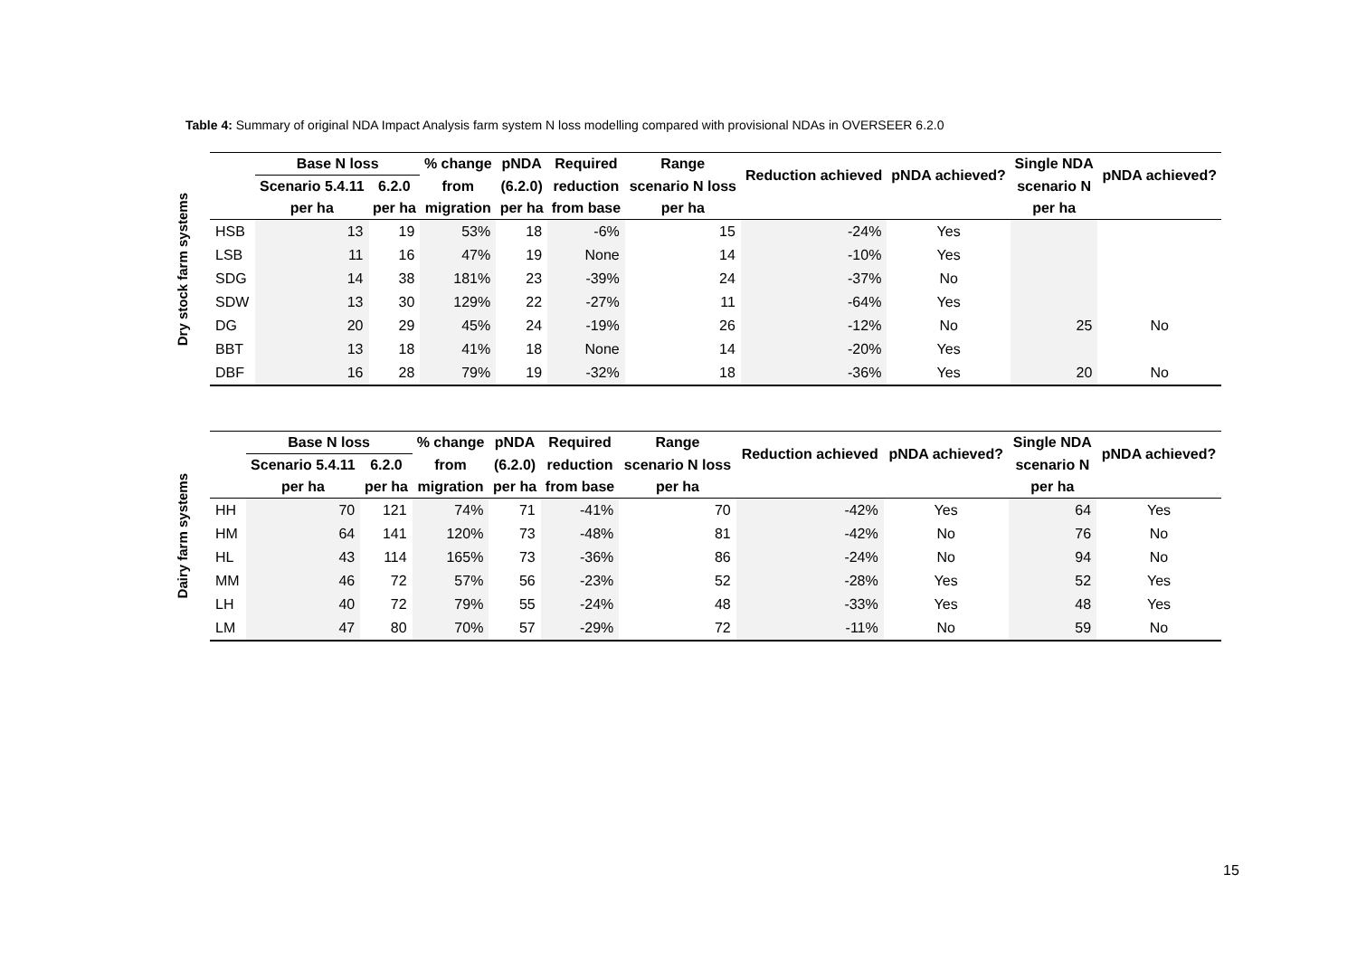Table 4: Summary of original NDA Impact Analysis farm system N loss modelling compared with provisional NDAs in OVERSEER 6.2.0
Dry stock farm systems
| | Base N loss | | % change | pNDA | Required | Range | Reduction achieved | pNDA achieved? | Single NDA | pNDA achieved? |
| --- | --- | --- | --- | --- | --- | --- | --- | --- | --- | --- |
| | Scenario 5.4.11 | 6.2.0 | from | (6.2.0) | reduction | scenario N loss | | | scenario N | |
| | per ha | per ha | migration | per ha | from base | per ha | | | per ha | |
| HSB | 13 | 19 | 53% | 18 | -6% | 15 | -24% | Yes | | |
| LSB | 11 | 16 | 47% | 19 | None | 14 | -10% | Yes | | |
| SDG | 14 | 38 | 181% | 23 | -39% | 24 | -37% | No | | |
| SDW | 13 | 30 | 129% | 22 | -27% | 11 | -64% | Yes | | |
| DG | 20 | 29 | 45% | 24 | -19% | 26 | -12% | No | 25 | No |
| BBT | 13 | 18 | 41% | 18 | None | 14 | -20% | Yes | | |
| DBF | 16 | 28 | 79% | 19 | -32% | 18 | -36% | Yes | 20 | No |
Dairy farm systems
| | Base N loss | | % change | pNDA | Required | Range | Reduction achieved | pNDA achieved? | Single NDA | pNDA achieved? |
| --- | --- | --- | --- | --- | --- | --- | --- | --- | --- | --- |
| | Scenario 5.4.11 | 6.2.0 | from | (6.2.0) | reduction | scenario N loss | | | scenario N | |
| | per ha | per ha | migration | per ha | from base | per ha | | | per ha | |
| HH | 70 | 121 | 74% | 71 | -41% | 70 | -42% | Yes | 64 | Yes |
| HM | 64 | 141 | 120% | 73 | -48% | 81 | -42% | No | 76 | No |
| HL | 43 | 114 | 165% | 73 | -36% | 86 | -24% | No | 94 | No |
| MM | 46 | 72 | 57% | 56 | -23% | 52 | -28% | Yes | 52 | Yes |
| LH | 40 | 72 | 79% | 55 | -24% | 48 | -33% | Yes | 48 | Yes |
| LM | 47 | 80 | 70% | 57 | -29% | 72 | -11% | No | 59 | No |
15